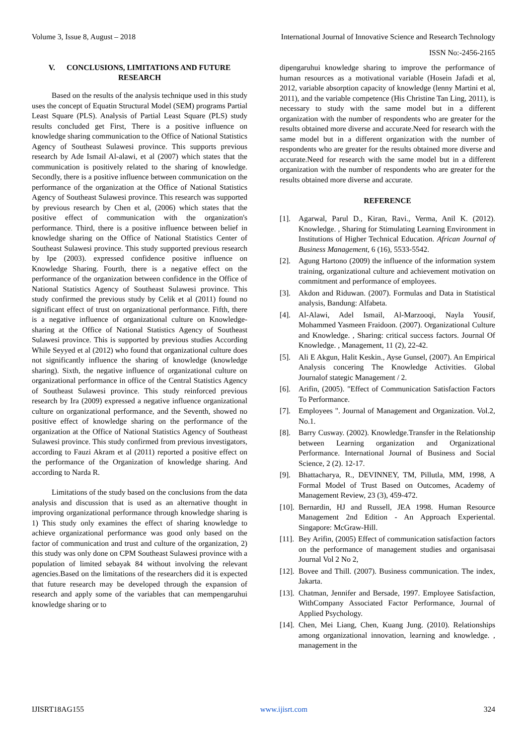Volume 3, Issue 8, August – 2018 International Journal of Innovative Science and Research Technology
ISSN No:-2456-2165
V. CONCLUSIONS, LIMITATIONS AND FUTURE RESEARCH
Based on the results of the analysis technique used in this study uses the concept of Equatin Structural Model (SEM) programs Partial Least Square (PLS). Analysis of Partial Least Square (PLS) study results concluded get First, There is a positive influence on knowledge sharing communication to the Office of National Statistics Agency of Southeast Sulawesi province. This supports previous research by Ade Ismail Al-alawi, et al (2007) which states that the communication is positively related to the sharing of knowledge. Secondly, there is a positive influence between communication on the performance of the organization at the Office of National Statistics Agency of Southeast Sulawesi province. This research was supported by previous research by Chen et al, (2006) which states that the positive effect of communication with the organization's performance. Third, there is a positive influence between belief in knowledge sharing on the Office of National Statistics Center of Southeast Sulawesi province. This study supported previous research by Ipe (2003). expressed confidence positive influence on Knowledge Sharing. Fourth, there is a negative effect on the performance of the organization between confidence in the Office of National Statistics Agency of Southeast Sulawesi province. This study confirmed the previous study by Celik et al (2011) found no significant effect of trust on organizational performance. Fifth, there is a negative influence of organizational culture on Knowledge-sharing at the Office of National Statistics Agency of Southeast Sulawesi province. This is supported by previous studies According While Seyyed et al (2012) who found that organizational culture does not significantly influence the sharing of knowledge (knowledge sharing). Sixth, the negative influence of organizational culture on organizational performance in office of the Central Statistics Agency of Southeast Sulawesi province. This study reinforced previous research by Ira (2009) expressed a negative influence organizational culture on organizational performance, and the Seventh, showed no positive effect of knowledge sharing on the performance of the organization at the Office of National Statistics Agency of Southeast Sulawesi province. This study confirmed from previous investigators, according to Fauzi Akram et al (2011) reported a positive effect on the performance of the Organization of knowledge sharing. And according to Narda R.
Limitations of the study based on the conclusions from the data analysis and discussion that is used as an alternative thought in improving organizational performance through knowledge sharing is 1) This study only examines the effect of sharing knowledge to achieve organizational performance was good only based on the factor of communication and trust and culture of the organization, 2) this study was only done on CPM Southeast Sulawesi province with a population of limited sebayak 84 without involving the relevant agencies.Based on the limitations of the researchers did it is expected that future research may be developed through the expansion of research and apply some of the variables that can mempengaruhui knowledge sharing or to
dipengaruhui knowledge sharing to improve the performance of human resources as a motivational variable (Hosein Jafadi et al, 2012, variable absorption capacity of knowledge (lenny Martini et al, 2011), and the variable competence (His Christine Tan Ling, 2011), is necessary to study with the same model but in a different organization with the number of respondents who are greater for the results obtained more diverse and accurate.Need for research with the same model but in a different organization with the number of respondents who are greater for the results obtained more diverse and accurate.Need for research with the same model but in a different organization with the number of respondents who are greater for the results obtained more diverse and accurate.
REFERENCE
[1]. Agarwal, Parul D., Kiran, Ravi., Verma, Anil K. (2012). Knowledge. , Sharing for Stimulating Learning Environment in Institutions of Higher Technical Education. African Journal of Business Management, 6 (16), 5533-5542.
[2]. Agung Hartono (2009) the influence of the information system training, organizational culture and achievement motivation on commitment and performance of employees.
[3]. Akdon and Riduwan. (2007). Formulas and Data in Statistical analysis, Bandung: Alfabeta.
[4]. Al-Alawi, Adel Ismail, Al-Marzooqi, Nayla Yousif, Mohammed Yasmeen Fraidoon. (2007). Organizational Culture and Knowledge. , Sharing: critical success factors. Journal Of Knowledge. , Management, 11 (2), 22-42.
[5]. Ali E Akgun, Halit Keskin., Ayse Gunsel, (2007). An Empirical Analysis concering The Knowledge Activities. Global Journalof stategic Management / 2.
[6]. Arifin, (2005). "Effect of Communication Satisfaction Factors To Performance.
[7]. Employees ". Journal of Management and Organization. Vol.2, No.1.
[8]. Barry Cusway. (2002). Knowledge.Transfer in the Relationship between Learning organization and Organizational Performance. International Journal of Business and Social Science, 2 (2). 12-17.
[9]. Bhattacharya, R., DEVINNEY, TM, Pillutla, MM, 1998, A Formal Model of Trust Based on Outcomes, Academy of Management Review, 23 (3), 459-472.
[10]. Bernardin, HJ and Russell, JEA 1998. Human Resource Management 2nd Edition - An Approach Experiental. Singapore: McGraw-Hill.
[11]. Bey Arifin, (2005) Effect of communication satisfaction factors on the performance of management studies and organisasai Journal Vol 2 No 2,
[12]. Bovee and Thill. (2007). Business communication. The index, Jakarta.
[13]. Chatman, Jennifer and Bersade, 1997. Employee Satisfaction, WithCompany Associated Factor Performance, Journal of Applied Psychology.
[14]. Chen, Mei Liang, Chen, Kuang Jung. (2010). Relationships among organizational innovation, learning and knowledge. , management in the
IJISRT18AG155 www.ijisrt.com 324